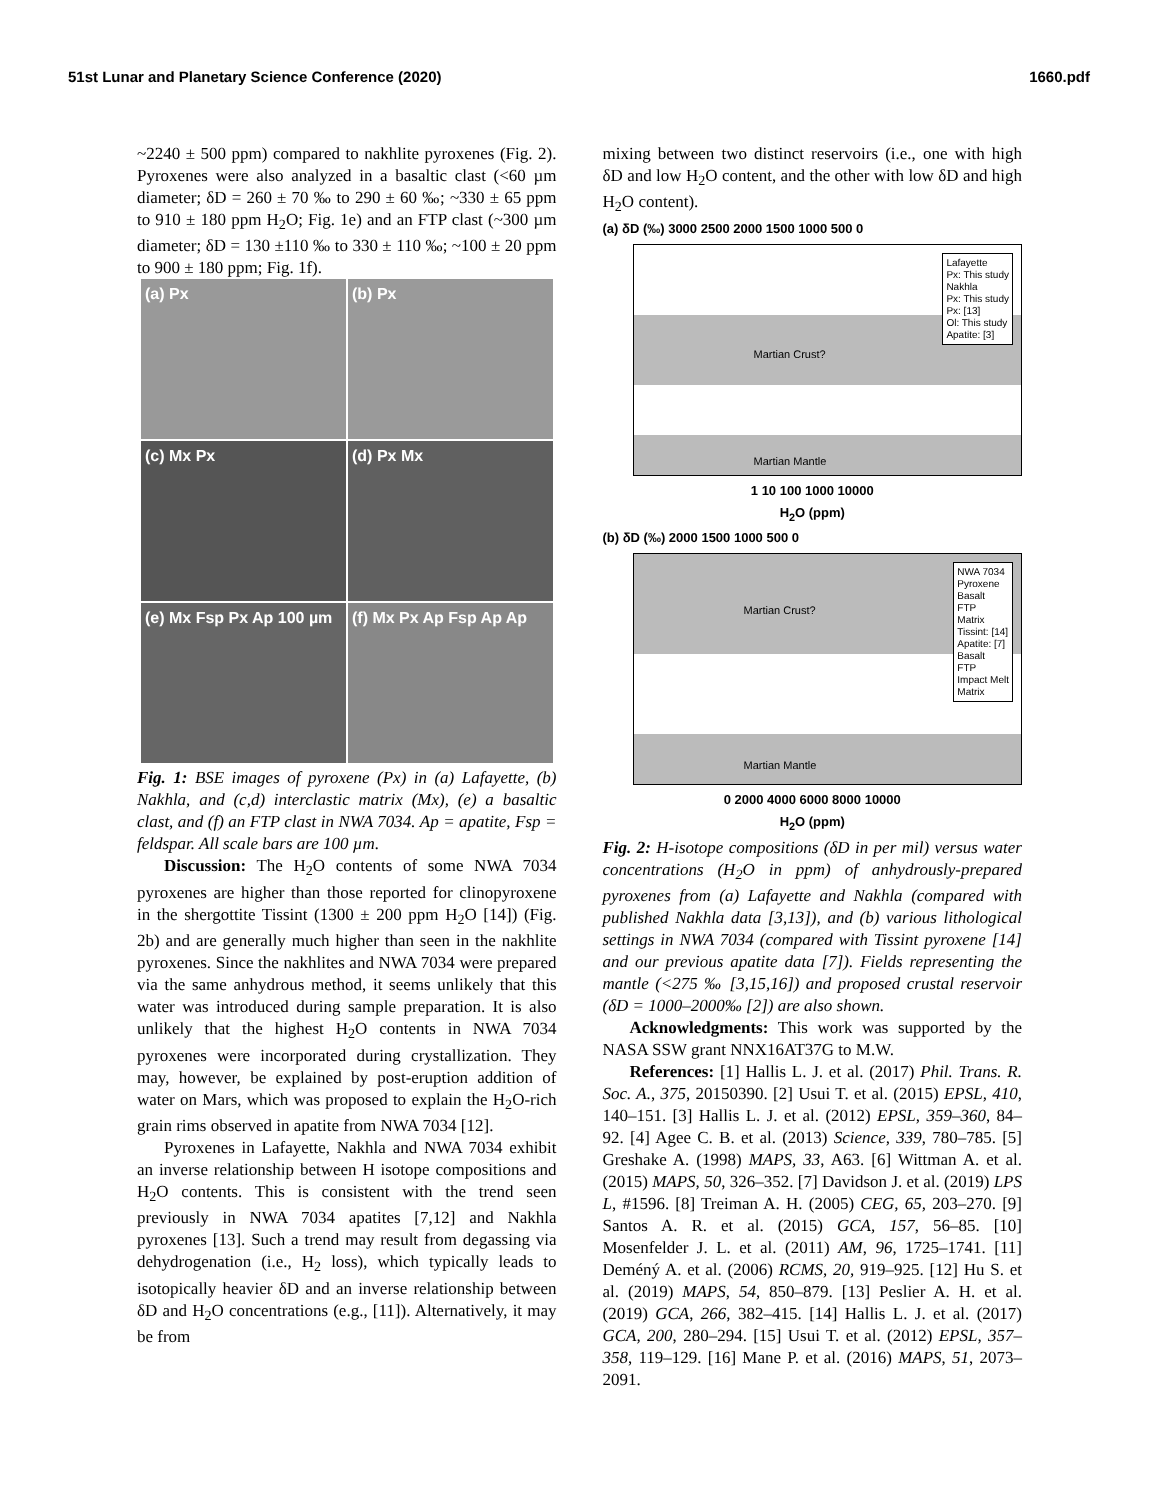51st Lunar and Planetary Science Conference (2020) 1660.pdf
~2240 ± 500 ppm) compared to nakhlite pyroxenes (Fig. 2). Pyroxenes were also analyzed in a basaltic clast (<60 µm diameter; δD = 260 ± 70 ‰ to 290 ± 60 ‰; ~330 ± 65 ppm to 910 ± 180 ppm H<sub>2</sub>O; Fig. 1e) and an FTP clast (~300 µm diameter; δD = 130 ±110 ‰ to 330 ± 110 ‰; ~100 ± 20 ppm to 900 ± 180 ppm; Fig. 1f).
(a) Px
(b) Px
(c) Mx Px
(d) Px Mx
(e) Mx Fsp Px Ap 100 µm
(f) Mx Px Ap Fsp Ap Ap
Fig. 1: BSE images of pyroxene (Px) in (a) Lafayette, (b) Nakhla, and (c,d) interclastic matrix (Mx), (e) a basaltic clast, and (f) an FTP clast in NWA 7034. Ap = apatite, Fsp = feldspar. All scale bars are 100 µm.
Discussion: The H<sub>2</sub>O contents of some NWA 7034 pyroxenes are higher than those reported for clinopyroxene in the shergottite Tissint (1300 ± 200 ppm H<sub>2</sub>O [14]) (Fig. 2b) and are generally much higher than seen in the nakhlite pyroxenes. Since the nakhlites and NWA 7034 were prepared via the same anhydrous method, it seems unlikely that this water was introduced during sample preparation. It is also unlikely that the highest H<sub>2</sub>O contents in NWA 7034 pyroxenes were incorporated during crystallization. They may, however, be explained by post-eruption addition of water on Mars, which was proposed to explain the H<sub>2</sub>O-rich grain rims observed in apatite from NWA 7034 [12].
Pyroxenes in Lafayette, Nakhla and NWA 7034 exhibit an inverse relationship between H isotope compositions and H<sub>2</sub>O contents. This is consistent with the trend seen previously in NWA 7034 apatites [7,12] and Nakhla pyroxenes [13]. Such a trend may result from degassing via dehydrogenation (i.e., H<sub>2</sub> loss), which typically leads to isotopically heavier δD and an inverse relationship between δD and H<sub>2</sub>O concentrations (e.g., [11]). Alternatively, it may be from
mixing between two distinct reservoirs (i.e., one with high δD and low H<sub>2</sub>O content, and the other with low δD and high H<sub>2</sub>O content).
(a) δD (‰) 3000 2500 2000 1500 1000 500 0
Martian Crust?
Martian Mantle
Lafayette
Px: This study
Nakhla
Px: This study
Px: [13]
Ol: This study
Apatite: [3]
1 10 100 1000 10000
H<sub>2</sub>O (ppm)
(b) δD (‰) 2000 1500 1000 500 0
Martian Crust?
Martian Mantle
NWA 7034
Pyroxene
Basalt
FTP
Matrix
Tissint: [14]
Apatite: [7]
Basalt
FTP
Impact Melt
Matrix
0 2000 4000 6000 8000 10000
H<sub>2</sub>O (ppm)
Fig. 2: H-isotope compositions (δD in per mil) versus water concentrations (H<sub>2</sub>O in ppm) of anhydrously-prepared pyroxenes from (a) Lafayette and Nakhla (compared with published Nakhla data [3,13]), and (b) various lithological settings in NWA 7034 (compared with Tissint pyroxene [14] and our previous apatite data [7]). Fields representing the mantle (<275 ‰ [3,15,16]) and proposed crustal reservoir (δD = 1000–2000‰ [2]) are also shown.
Acknowledgments: This work was supported by the NASA SSW grant NNX16AT37G to M.W.
References: [1] Hallis L. J. et al. (2017) Phil. Trans. R. Soc. A., 375, 20150390. [2] Usui T. et al. (2015) EPSL, 410, 140–151. [3] Hallis L. J. et al. (2012) EPSL, 359–360, 84–92. [4] Agee C. B. et al. (2013) Science, 339, 780–785. [5] Greshake A. (1998) MAPS, 33, A63. [6] Wittman A. et al. (2015) MAPS, 50, 326–352. [7] Davidson J. et al. (2019) LPS L, #1596. [8] Treiman A. H. (2005) CEG, 65, 203–270. [9] Santos A. R. et al. (2015) GCA, 157, 56–85. [10] Mosenfelder J. L. et al. (2011) AM, 96, 1725–1741. [11] Deméný A. et al. (2006) RCMS, 20, 919–925. [12] Hu S. et al. (2019) MAPS, 54, 850–879. [13] Peslier A. H. et al. (2019) GCA, 266, 382–415. [14] Hallis L. J. et al. (2017) GCA, 200, 280–294. [15] Usui T. et al. (2012) EPSL, 357–358, 119–129. [16] Mane P. et al. (2016) MAPS, 51, 2073–2091.